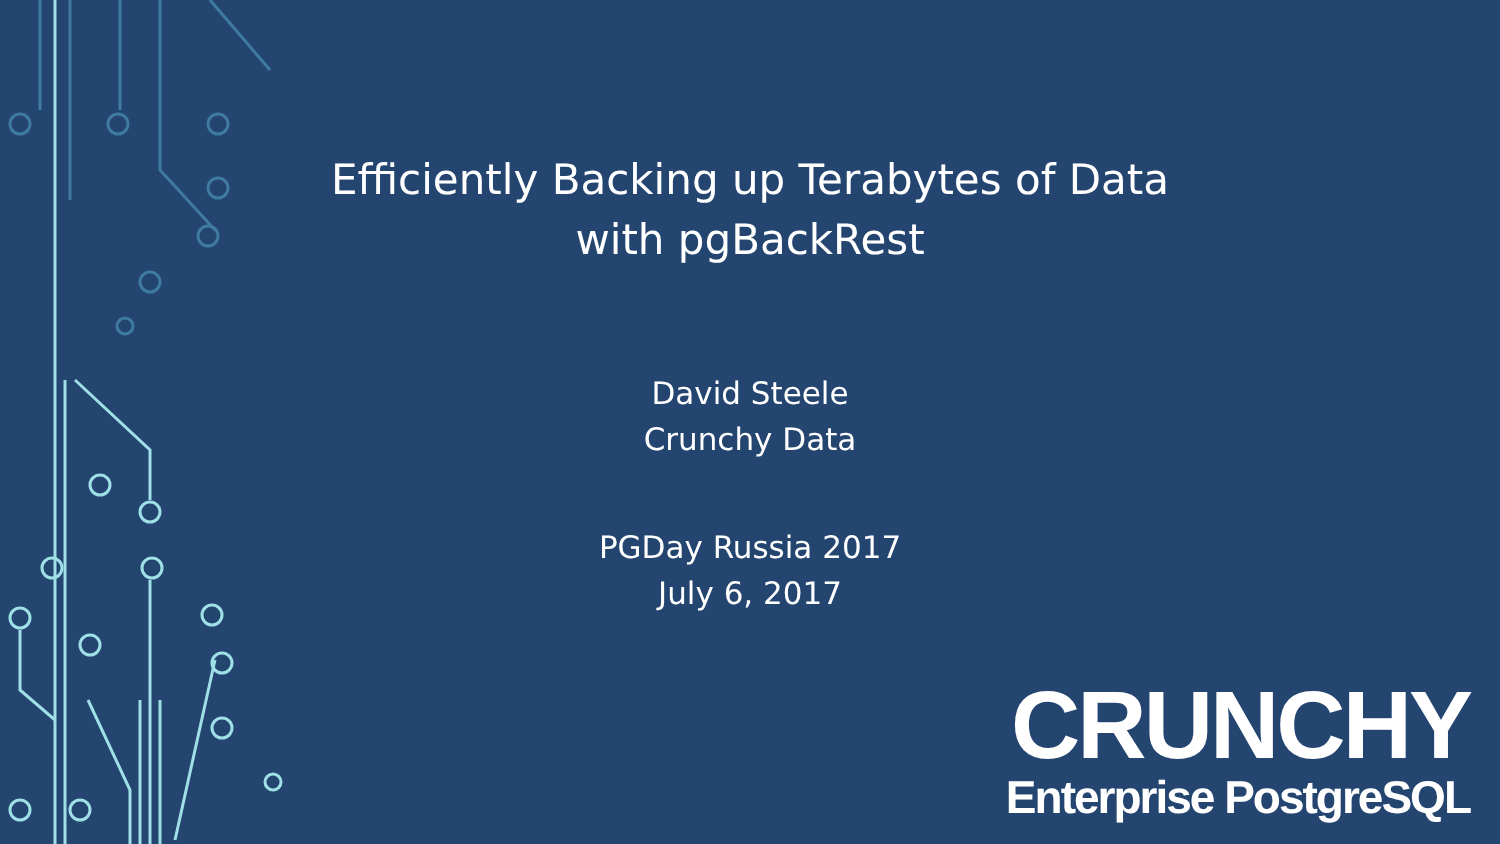Efficiently Backing up Terabytes of Data
with pgBackRest
David Steele
Crunchy Data
PGDay Russia 2017
July 6, 2017
CRUNCHY
Enterprise PostgreSQL